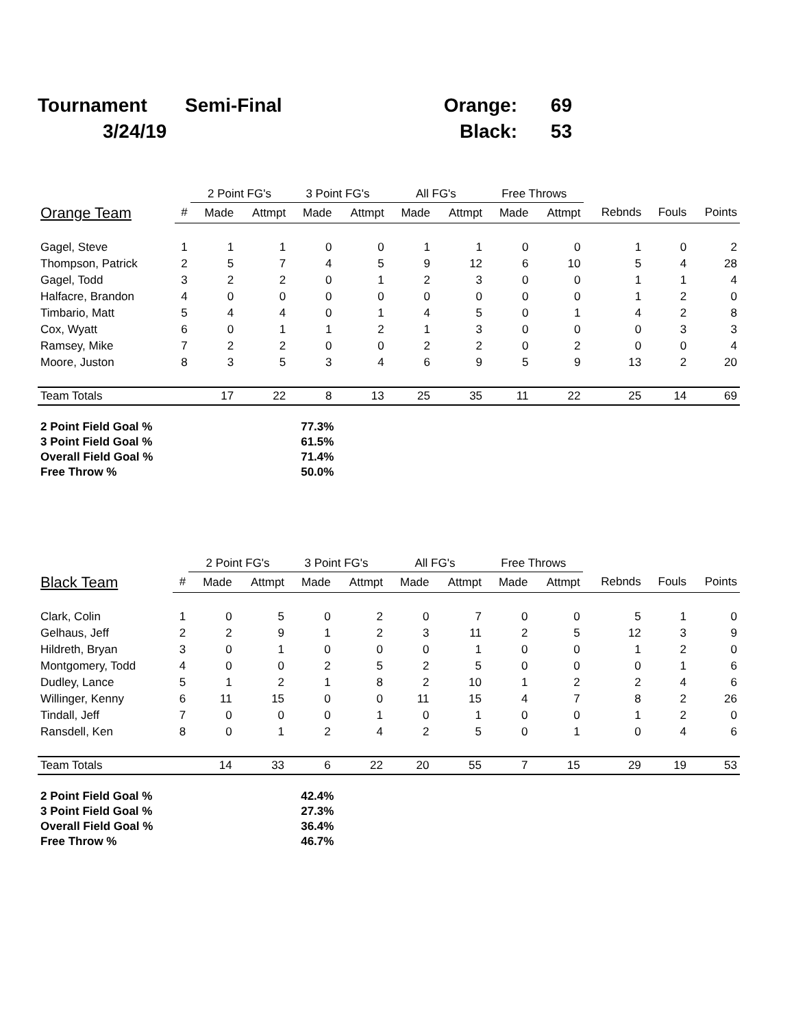| Tournament | Semi-Final | Orange: | 69 |
| 3/24/19 | | Black: | 53 |
| | | 2 Point FG's | | 3 Point FG's | | All FG's | | Free Throws | | | | |
| --- | --- | --- | --- | --- | --- | --- | --- | --- | --- | --- | --- | --- |
| Orange Team | # | Made | Attmpt | Made | Attmpt | Made | Attmpt | Made | Attmpt | Rebnds | Fouls | Points |
| Gagel, Steve | 1 | 1 | 1 | 0 | 0 | 1 | 1 | 0 | 0 | 1 | 0 | 2 |
| Thompson, Patrick | 2 | 5 | 7 | 4 | 5 | 9 | 12 | 6 | 10 | 5 | 4 | 28 |
| Gagel, Todd | 3 | 2 | 2 | 0 | 1 | 2 | 3 | 0 | 0 | 1 | 1 | 4 |
| Halfacre, Brandon | 4 | 0 | 0 | 0 | 0 | 0 | 0 | 0 | 0 | 1 | 2 | 0 |
| Timbario, Matt | 5 | 4 | 4 | 0 | 1 | 4 | 5 | 0 | 1 | 4 | 2 | 8 |
| Cox, Wyatt | 6 | 0 | 1 | 1 | 2 | 1 | 3 | 0 | 0 | 0 | 3 | 3 |
| Ramsey, Mike | 7 | 2 | 2 | 0 | 0 | 2 | 2 | 0 | 2 | 0 | 0 | 4 |
| Moore, Juston | 8 | 3 | 5 | 3 | 4 | 6 | 9 | 5 | 9 | 13 | 2 | 20 |
| Team Totals | | 17 | 22 | 8 | 13 | 25 | 35 | 11 | 22 | 25 | 14 | 69 |
| 2 Point Field Goal % | 77.3% |
| 3 Point Field Goal % | 61.5% |
| Overall Field Goal % | 71.4% |
| Free Throw % | 50.0% |
| | | 2 Point FG's | | 3 Point FG's | | All FG's | | Free Throws | | | | |
| --- | --- | --- | --- | --- | --- | --- | --- | --- | --- | --- | --- | --- |
| Black Team | # | Made | Attmpt | Made | Attmpt | Made | Attmpt | Made | Attmpt | Rebnds | Fouls | Points |
| Clark, Colin | 1 | 0 | 5 | 0 | 2 | 0 | 7 | 0 | 0 | 5 | 1 | 0 |
| Gelhaus, Jeff | 2 | 2 | 9 | 1 | 2 | 3 | 11 | 2 | 5 | 12 | 3 | 9 |
| Hildreth, Bryan | 3 | 0 | 1 | 0 | 0 | 0 | 1 | 0 | 0 | 1 | 2 | 0 |
| Montgomery, Todd | 4 | 0 | 0 | 2 | 5 | 2 | 5 | 0 | 0 | 0 | 1 | 6 |
| Dudley, Lance | 5 | 1 | 2 | 1 | 8 | 2 | 10 | 1 | 2 | 2 | 4 | 6 |
| Willinger, Kenny | 6 | 11 | 15 | 0 | 0 | 11 | 15 | 4 | 7 | 8 | 2 | 26 |
| Tindall, Jeff | 7 | 0 | 0 | 0 | 1 | 0 | 1 | 0 | 0 | 1 | 2 | 0 |
| Ransdell, Ken | 8 | 0 | 1 | 2 | 4 | 2 | 5 | 0 | 1 | 0 | 4 | 6 |
| Team Totals | | 14 | 33 | 6 | 22 | 20 | 55 | 7 | 15 | 29 | 19 | 53 |
| 2 Point Field Goal % | 42.4% |
| 3 Point Field Goal % | 27.3% |
| Overall Field Goal % | 36.4% |
| Free Throw % | 46.7% |